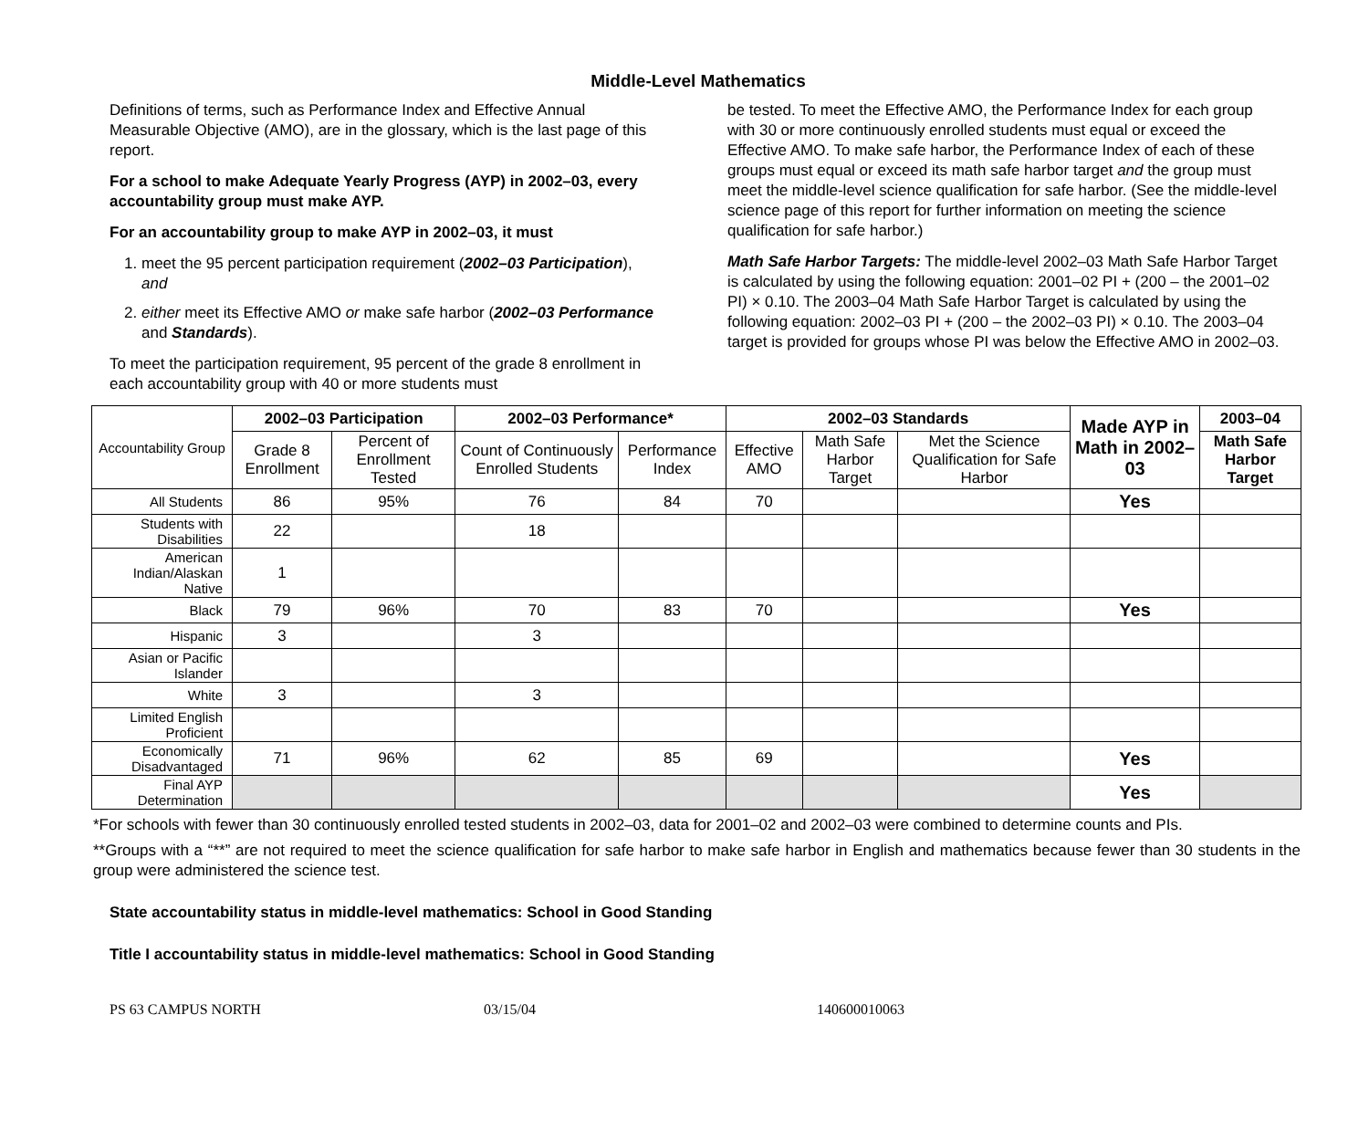Middle-Level Mathematics
Definitions of terms, such as Performance Index and Effective Annual Measurable Objective (AMO), are in the glossary, which is the last page of this report.
For a school to make Adequate Yearly Progress (AYP) in 2002–03, every accountability group must make AYP.
For an accountability group to make AYP in 2002–03, it must
1. meet the 95 percent participation requirement (2002–03 Participation), and
2. either meet its Effective AMO or make safe harbor (2002–03 Performance and Standards).
To meet the participation requirement, 95 percent of the grade 8 enrollment in each accountability group with 40 or more students must
be tested. To meet the Effective AMO, the Performance Index for each group with 30 or more continuously enrolled students must equal or exceed the Effective AMO. To make safe harbor, the Performance Index of each of these groups must equal or exceed its math safe harbor target and the group must meet the middle-level science qualification for safe harbor. (See the middle-level science page of this report for further information on meeting the science qualification for safe harbor.)
Math Safe Harbor Targets: The middle-level 2002–03 Math Safe Harbor Target is calculated by using the following equation: 2001–02 PI + (200 – the 2001–02 PI) × 0.10. The 2003–04 Math Safe Harbor Target is calculated by using the following equation: 2002–03 PI + (200 – the 2002–03 PI) × 0.10. The 2003–04 target is provided for groups whose PI was below the Effective AMO in 2002–03.
| Accountability Group | 2002–03 Participation | | 2002–03 Performance* | | 2002–03 Standards | | | Made AYP in Math in 2002–03 | 2003–04 |
| | Grade 8 Enrollment | Percent of Enrollment Tested | Count of Continuously Enrolled Students | Performance Index | Effective AMO | Math Safe Harbor Target | Met the Science Qualification for Safe Harbor | | Math Safe Harbor Target |
| All Students | 86 | 95% | 76 | 84 | 70 | | | Yes | |
| Students with Disabilities | 22 | | 18 | | | | | | |
| American Indian/Alaskan Native | 1 | | | | | | | | |
| Black | 79 | 96% | 70 | 83 | 70 | | | Yes | |
| Hispanic | 3 | | 3 | | | | | | |
| Asian or Pacific Islander | | | | | | | | | |
| White | 3 | | 3 | | | | | | |
| Limited English Proficient | | | | | | | | | |
| Economically Disadvantaged | 71 | 96% | 62 | 85 | 69 | | | Yes | |
| Final AYP Determination | | | | | | | | Yes | |
*For schools with fewer than 30 continuously enrolled tested students in 2002–03, data for 2001–02 and 2002–03 were combined to determine counts and PIs.
**Groups with a “**” are not required to meet the science qualification for safe harbor to make safe harbor in English and mathematics because fewer than 30 students in the group were administered the science test.
State accountability status in middle-level mathematics: School in Good Standing
Title I accountability status in middle-level mathematics: School in Good Standing
PS 63 CAMPUS NORTH 03/15/04 140600010063